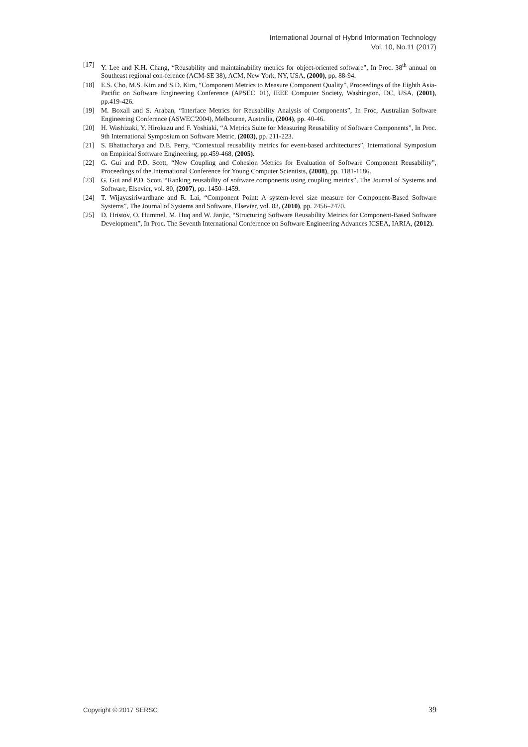International Journal of Hybrid Information Technology
Vol. 10, No.11 (2017)
[17] Y. Lee and K.H. Chang, “Reusability and maintainability metrics for object-oriented software”, In Proc. 38<sup>th</sup> annual on Southeast regional con-ference (ACM-SE 38), ACM, New York, NY, USA, (2000), pp. 88-94.
[18] E.S. Cho, M.S. Kim and S.D. Kim, “Component Metrics to Measure Component Quality”, Proceedings of the Eighth Asia-Pacific on Software Engineering Conference (APSEC '01), IEEE Computer Society, Washington, DC, USA, (2001), pp.419-426.
[19] M. Boxall and S. Araban, “Interface Metrics for Reusability Analysis of Components”, In Proc, Australian Software Engineering Conference (ASWEC'2004), Melbourne, Australia, (2004), pp. 40-46.
[20] H. Washizaki, Y. Hirokazu and F. Yoshiaki, “A Metrics Suite for Measuring Reusability of Software Components”, In Proc. 9th International Symposium on Software Metric, (2003), pp. 211-223.
[21] S. Bhattacharya and D.E. Perry, “Contextual reusability metrics for event-based architectures”, International Symposium on Empirical Software Engineering, pp.459-468, (2005).
[22] G. Gui and P.D. Scott, “New Coupling and Cohesion Metrics for Evaluation of Software Component Reusability”, Proceedings of the International Conference for Young Computer Scientists, (2008), pp. 1181-1186.
[23] G. Gui and P.D. Scott, “Ranking reusability of software components using coupling metrics”, The Journal of Systems and Software, Elsevier, vol. 80, (2007), pp. 1450–1459.
[24] T. Wijayasiriwardhane and R. Lai, “Component Point: A system-level size measure for Component-Based Software Systems”, The Journal of Systems and Software, Elsevier, vol. 83, (2010), pp. 2456–2470.
[25] D. Hristov, O. Hummel, M. Huq and W. Janjic, “Structuring Software Reusability Metrics for Component-Based Software Development”, In Proc. The Seventh International Conference on Software Engineering Advances ICSEA, IARIA, (2012).
Copyright © 2017 SERSC 39